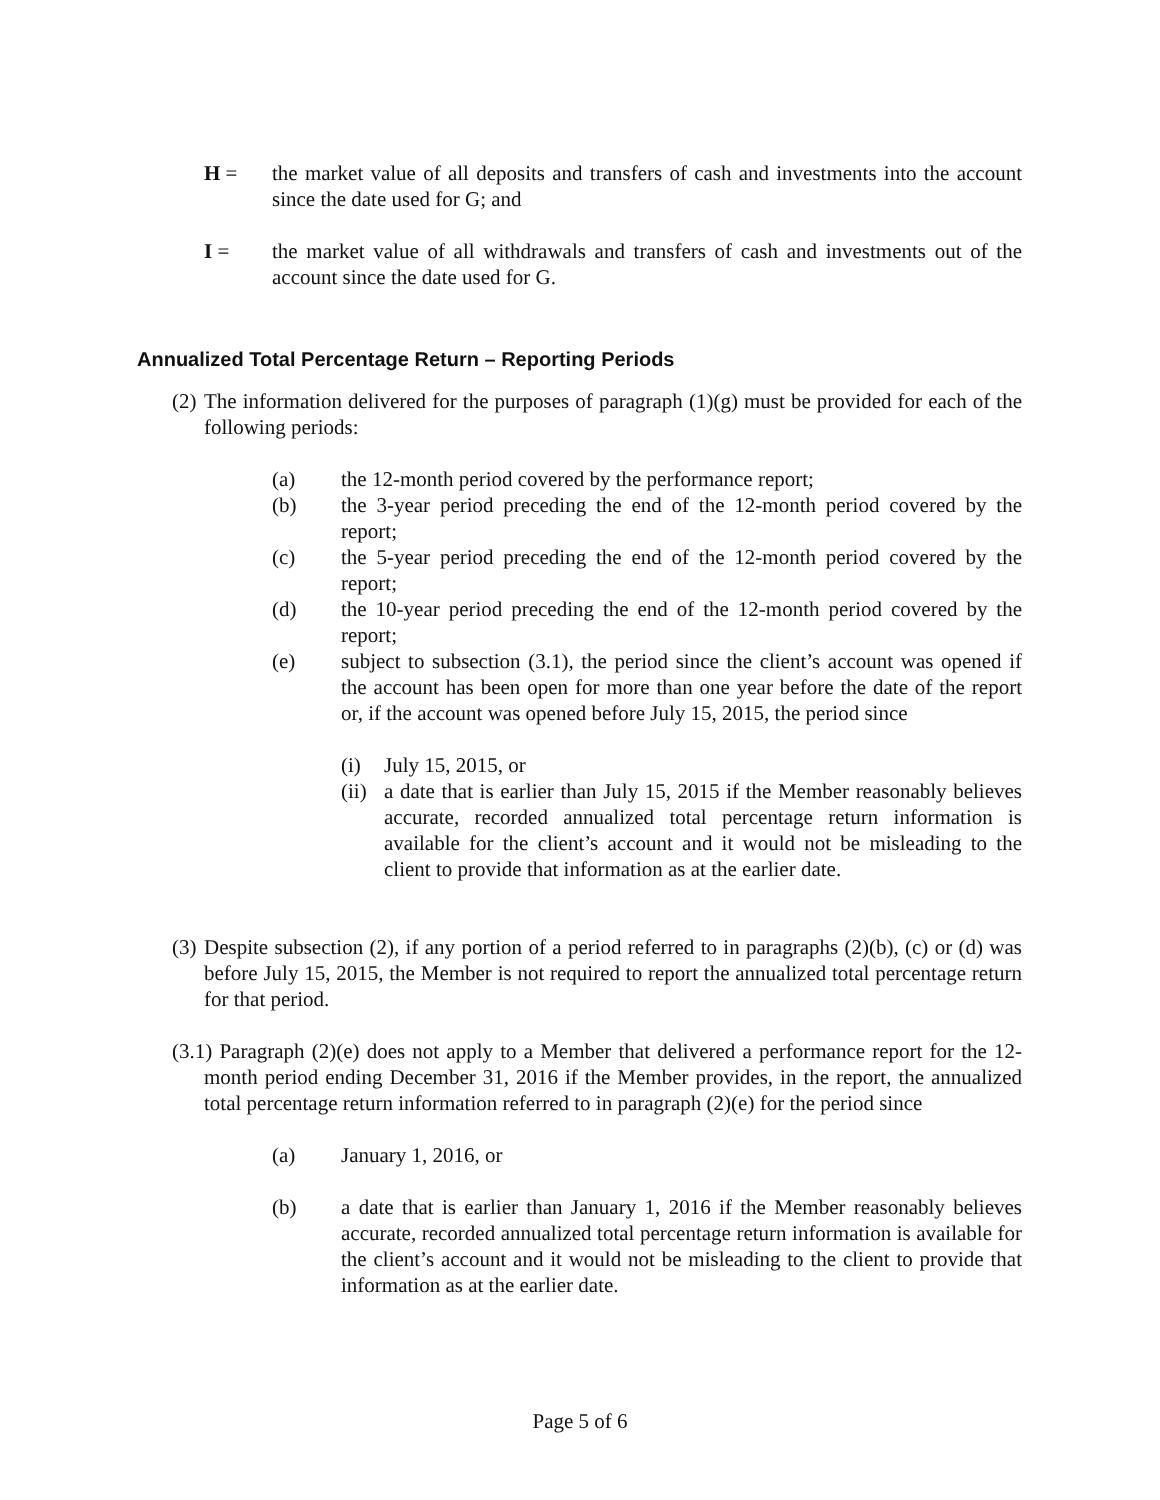H = the market value of all deposits and transfers of cash and investments into the account since the date used for G; and
I = the market value of all withdrawals and transfers of cash and investments out of the account since the date used for G.
Annualized Total Percentage Return – Reporting Periods
(2)
The information delivered for the purposes of paragraph (1)(g) must be provided for each of the following periods:
(a) the 12-month period covered by the performance report;
(b) the 3-year period preceding the end of the 12-month period covered by the report;
(c) the 5-year period preceding the end of the 12-month period covered by the report;
(d) the 10-year period preceding the end of the 12-month period covered by the report;
(e) subject to subsection (3.1), the period since the client’s account was opened if the account has been open for more than one year before the date of the report or, if the account was opened before July 15, 2015, the period since
(i) July 15, 2015, or
(ii)
a date that is earlier than July 15, 2015 if the Member reasonably believes accurate, recorded annualized total percentage return information is available for the client’s account and it would not be misleading to the client to provide that information as at the earlier date.
(3)
Despite subsection (2), if any portion of a period referred to in paragraphs (2)(b), (c) or (d) was before July 15, 2015, the Member is not required to report the annualized total percentage return for that period.
(3.1) Paragraph (2)(e) does not apply to a Member that delivered a performance report for the 12-month period ending December 31, 2016 if the Member provides, in the report, the annualized total percentage return information referred to in paragraph (2)(e) for the period since
(a) January 1, 2016, or
(b) a date that is earlier than January 1, 2016 if the Member reasonably believes accurate, recorded annualized total percentage return information is available for the client’s account and it would not be misleading to the client to provide that information as at the earlier date.
Page 5 of 6